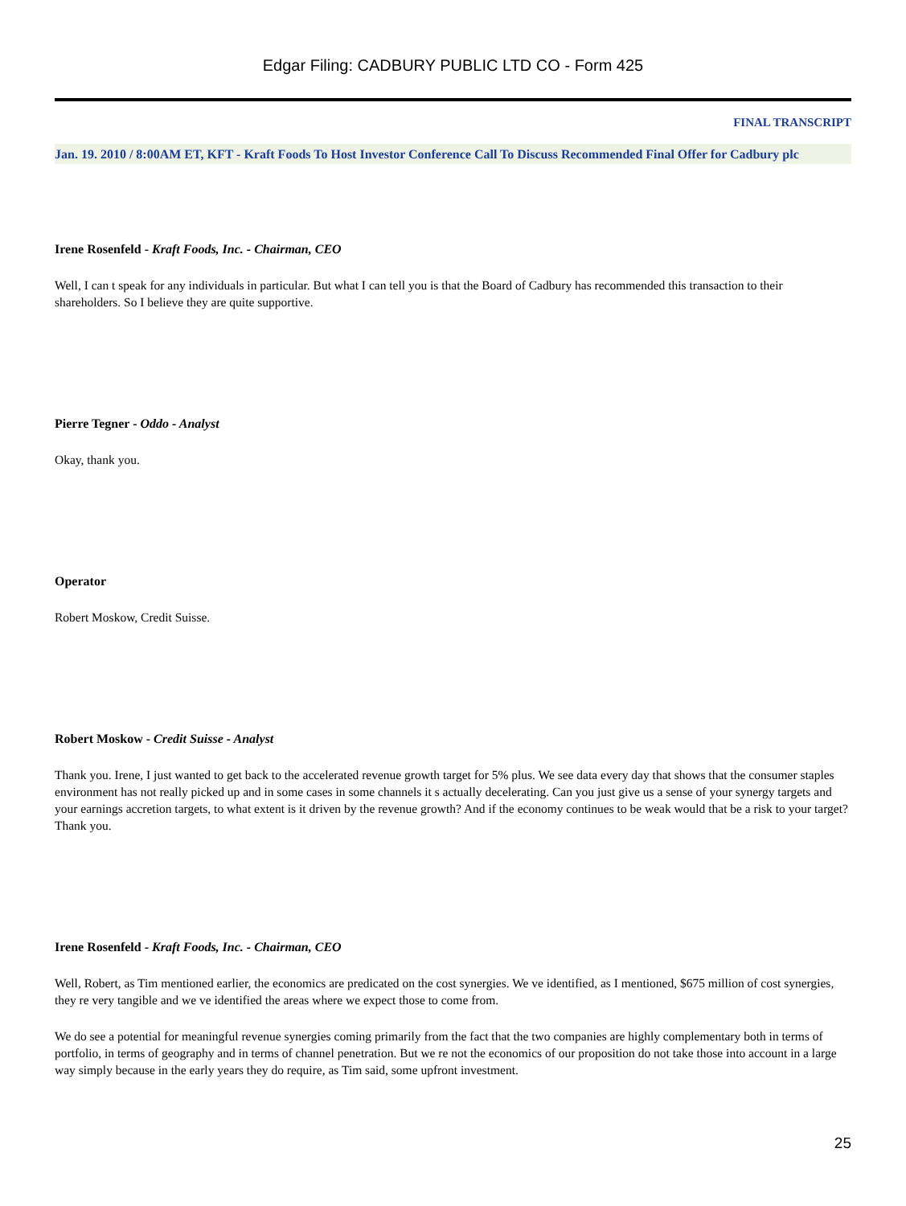Edgar Filing: CADBURY PUBLIC LTD CO - Form 425
FINAL TRANSCRIPT
Jan. 19. 2010 / 8:00AM ET, KFT - Kraft Foods To Host Investor Conference Call To Discuss Recommended Final Offer for Cadbury plc
Irene Rosenfeld - Kraft Foods, Inc. - Chairman, CEO
Well, I can t speak for any individuals in particular. But what I can tell you is that the Board of Cadbury has recommended this transaction to their shareholders. So I believe they are quite supportive.
Pierre Tegner - Oddo - Analyst
Okay, thank you.
Operator
Robert Moskow, Credit Suisse.
Robert Moskow - Credit Suisse - Analyst
Thank you. Irene, I just wanted to get back to the accelerated revenue growth target for 5% plus. We see data every day that shows that the consumer staples environment has not really picked up and in some cases in some channels it s actually decelerating. Can you just give us a sense of your synergy targets and your earnings accretion targets, to what extent is it driven by the revenue growth? And if the economy continues to be weak would that be a risk to your target? Thank you.
Irene Rosenfeld - Kraft Foods, Inc. - Chairman, CEO
Well, Robert, as Tim mentioned earlier, the economics are predicated on the cost synergies. We ve identified, as I mentioned, $675 million of cost synergies, they re very tangible and we ve identified the areas where we expect those to come from.
We do see a potential for meaningful revenue synergies coming primarily from the fact that the two companies are highly complementary both in terms of portfolio, in terms of geography and in terms of channel penetration. But we re not the economics of our proposition do not take those into account in a large way simply because in the early years they do require, as Tim said, some upfront investment.
25